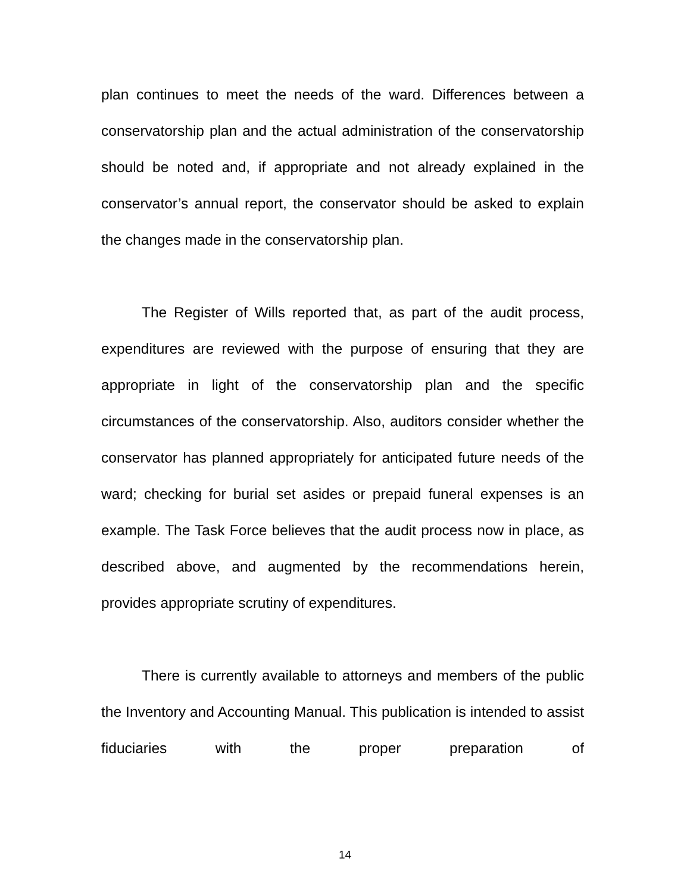plan continues to meet the needs of the ward. Differences between a conservatorship plan and the actual administration of the conservatorship should be noted and, if appropriate and not already explained in the conservator’s annual report, the conservator should be asked to explain the changes made in the conservatorship plan.
The Register of Wills reported that, as part of the audit process, expenditures are reviewed with the purpose of ensuring that they are appropriate in light of the conservatorship plan and the specific circumstances of the conservatorship. Also, auditors consider whether the conservator has planned appropriately for anticipated future needs of the ward; checking for burial set asides or prepaid funeral expenses is an example. The Task Force believes that the audit process now in place, as described above, and augmented by the recommendations herein, provides appropriate scrutiny of expenditures.
There is currently available to attorneys and members of the public the Inventory and Accounting Manual. This publication is intended to assist fiduciaries with the proper preparation of
14